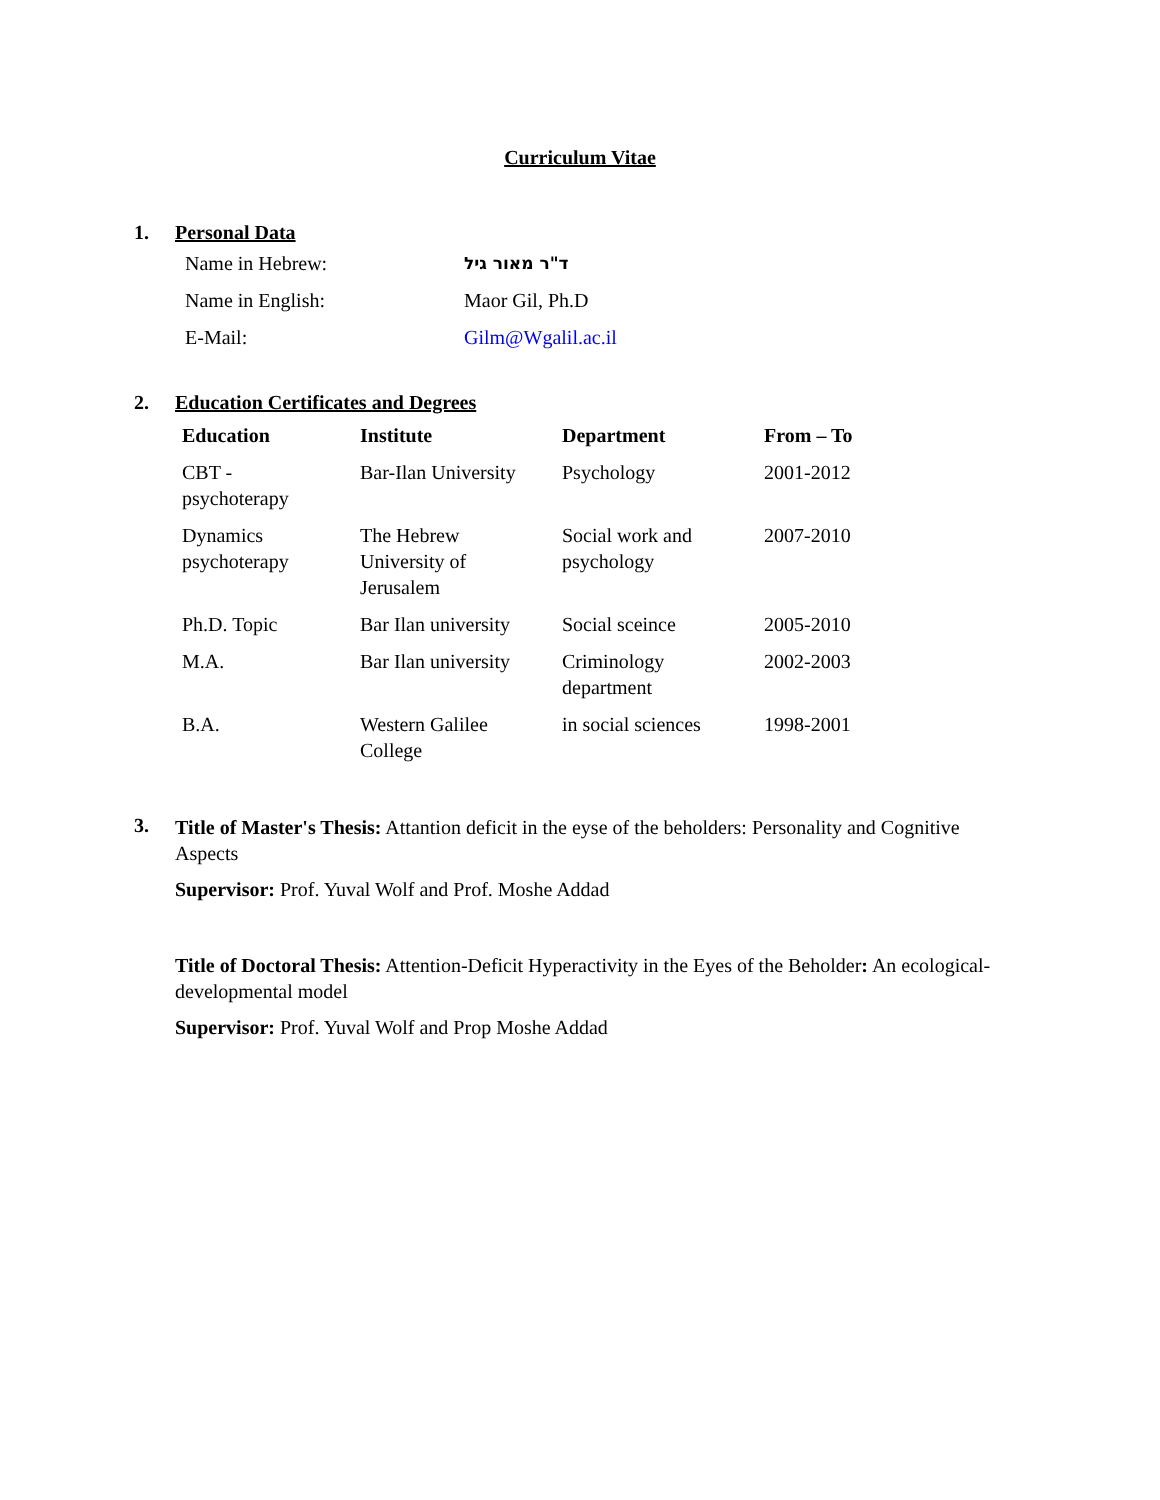Curriculum Vitae
1. Personal Data
| Name in Hebrew: | ד"ר מאור גיל |
| Name in English: | Maor Gil, Ph.D |
| E-Mail: | Gilm@Wgalil.ac.il |
2. Education Certificates and Degrees
| Education | Institute | Department | From – To |
| --- | --- | --- | --- |
| CBT - psychoterapy | Bar-Ilan University | Psychology | 2001-2012 |
| Dynamics psychoterapy | The Hebrew University of Jerusalem | Social work and psychology | 2007-2010 |
| Ph.D. Topic | Bar Ilan university | Social sceince | 2005-2010 |
| M.A. | Bar Ilan university | Criminology department | 2002-2003 |
| B.A. | Western Galilee College | in social sciences | 1998-2001 |
3.
Title of Master's Thesis: Attantion deficit in the eyse of the beholders: Personality and Cognitive Aspects
Supervisor: Prof. Yuval Wolf and Prof. Moshe Addad
Title of Doctoral Thesis: Attention-Deficit Hyperactivity in the Eyes of the Beholder: An ecological-developmental model
Supervisor: Prof. Yuval Wolf and Prop Moshe Addad